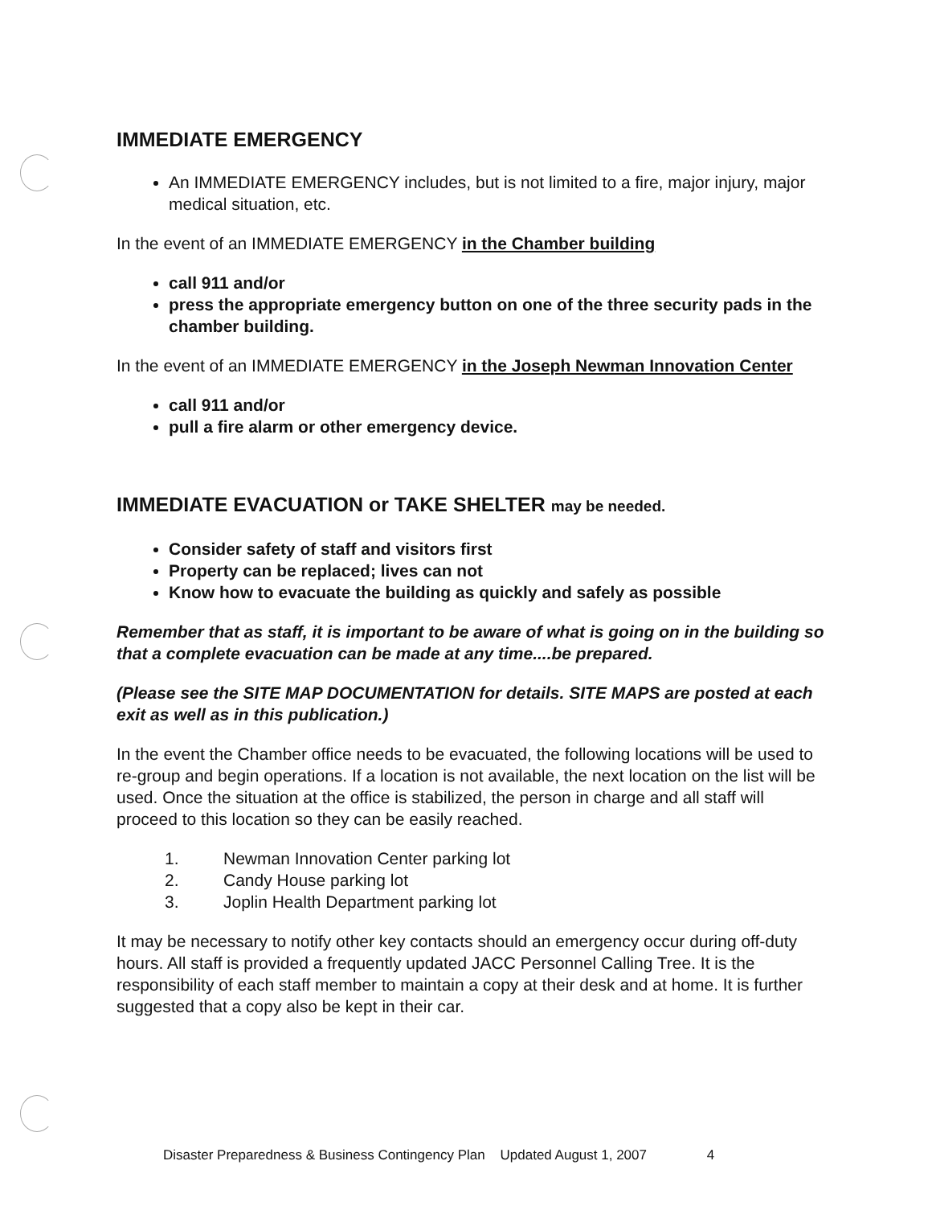IMMEDIATE EMERGENCY
An IMMEDIATE EMERGENCY includes, but is not limited to a fire, major injury, major medical situation, etc.
In the event of an IMMEDIATE EMERGENCY in the Chamber building
call 911 and/or
press the appropriate emergency button on one of the three security pads in the chamber building.
In the event of an IMMEDIATE EMERGENCY in the Joseph Newman Innovation Center
call 911 and/or
pull a fire alarm or other emergency device.
IMMEDIATE EVACUATION or TAKE SHELTER may be needed.
Consider safety of staff and visitors first
Property can be replaced; lives can not
Know how to evacuate the building as quickly and safely as possible
Remember that as staff, it is important to be aware of what is going on in the building so that a complete evacuation can be made at any time....be prepared.
(Please see the SITE MAP DOCUMENTATION for details. SITE MAPS are posted at each exit as well as in this publication.)
In the event the Chamber office needs to be evacuated, the following locations will be used to re-group and begin operations. If a location is not available, the next location on the list will be used. Once the situation at the office is stabilized, the person in charge and all staff will proceed to this location so they can be easily reached.
1. Newman Innovation Center parking lot
2. Candy House parking lot
3. Joplin Health Department parking lot
It may be necessary to notify other key contacts should an emergency occur during off-duty hours. All staff is provided a frequently updated JACC Personnel Calling Tree. It is the responsibility of each staff member to maintain a copy at their desk and at home. It is further suggested that a copy also be kept in their car.
Disaster Preparedness & Business Contingency Plan Updated August 1, 2007 4